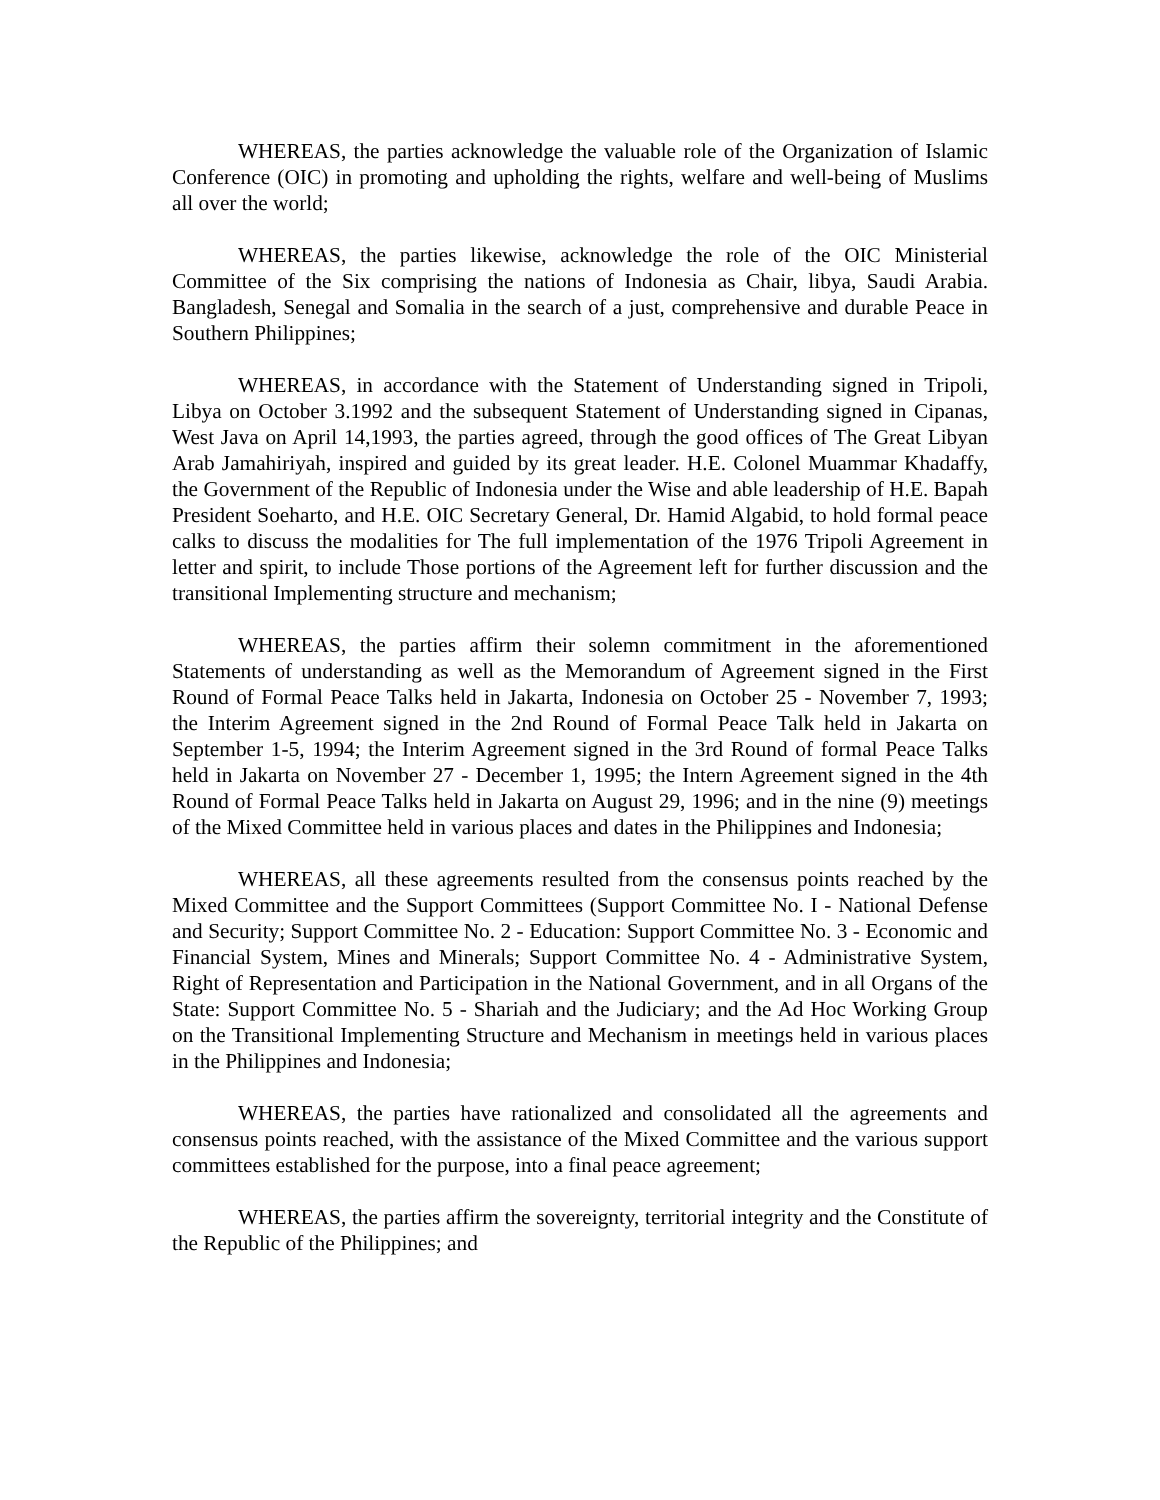WHEREAS, the parties acknowledge the valuable role of the Organization of Islamic Conference (OIC) in promoting and upholding the rights, welfare and well-being of Muslims all over the world;
WHEREAS, the parties likewise, acknowledge the role of the OIC Ministerial Committee of the Six comprising the nations of Indonesia as Chair, libya, Saudi Arabia. Bangladesh, Senegal and Somalia in the search of a just, comprehensive and durable Peace in Southern Philippines;
WHEREAS, in accordance with the Statement of Understanding signed in Tripoli, Libya on October 3.1992 and the subsequent Statement of Understanding signed in Cipanas, West Java on April 14,1993, the parties agreed, through the good offices of The Great Libyan Arab Jamahiriyah, inspired and guided by its great leader. H.E. Colonel Muammar Khadaffy, the Government of the Republic of Indonesia under the Wise and able leadership of H.E. Bapah President Soeharto, and H.E. OIC Secretary General, Dr. Hamid Algabid, to hold formal peace calks to discuss the modalities for The full implementation of the 1976 Tripoli Agreement in letter and spirit, to include Those portions of the Agreement left for further discussion and the transitional Implementing structure and mechanism;
WHEREAS, the parties affirm their solemn commitment in the aforementioned Statements of understanding as well as the Memorandum of Agreement signed in the First Round of Formal Peace Talks held in Jakarta, Indonesia on October 25 - November 7, 1993; the Interim Agreement signed in the 2nd Round of Formal Peace Talk held in Jakarta on September 1-5, 1994; the Interim Agreement signed in the 3rd Round of formal Peace Talks held in Jakarta on November 27 - December 1, 1995; the Intern Agreement signed in the 4th Round of Formal Peace Talks held in Jakarta on August 29, 1996; and in the nine (9) meetings of the Mixed Committee held in various places and dates in the Philippines and Indonesia;
WHEREAS, all these agreements resulted from the consensus points reached by the Mixed Committee and the Support Committees (Support Committee No. I - National Defense and Security; Support Committee No. 2 - Education: Support Committee No. 3 - Economic and Financial System, Mines and Minerals; Support Committee No. 4 - Administrative System, Right of Representation and Participation in the National Government, and in all Organs of the State: Support Committee No. 5 - Shariah and the Judiciary; and the Ad Hoc Working Group on the Transitional Implementing Structure and Mechanism in meetings held in various places in the Philippines and Indonesia;
WHEREAS, the parties have rationalized and consolidated all the agreements and consensus points reached, with the assistance of the Mixed Committee and the various support committees established for the purpose, into a final peace agreement;
WHEREAS, the parties affirm the sovereignty, territorial integrity and the Constitute of the Republic of the Philippines; and